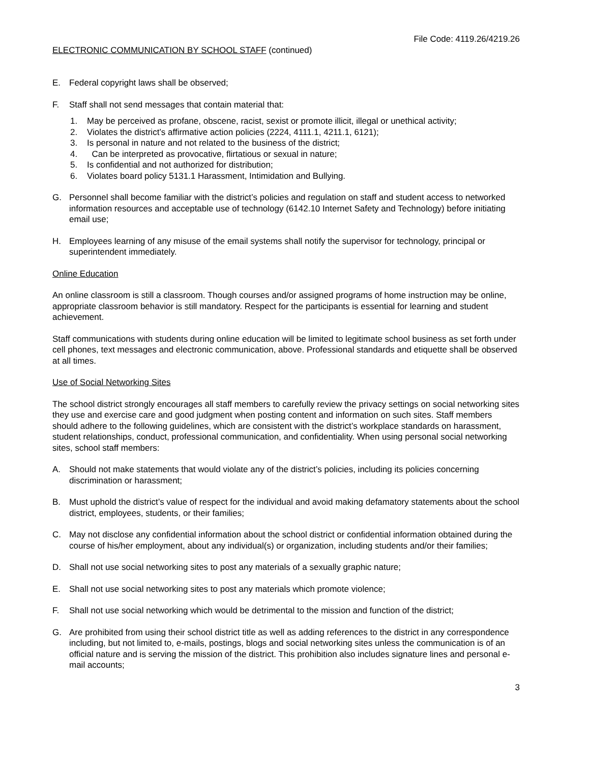File Code: 4119.26/4219.26
ELECTRONIC COMMUNICATION BY SCHOOL STAFF (continued)
E. Federal copyright laws shall be observed;
F. Staff shall not send messages that contain material that:
1. May be perceived as profane, obscene, racist, sexist or promote illicit, illegal or unethical activity;
2. Violates the district’s affirmative action policies (2224, 4111.1, 4211.1, 6121);
3. Is personal in nature and not related to the business of the district;
4. Can be interpreted as provocative, flirtatious or sexual in nature;
5. Is confidential and not authorized for distribution;
6. Violates board policy 5131.1 Harassment, Intimidation and Bullying.
G. Personnel shall become familiar with the district’s policies and regulation on staff and student access to networked information resources and acceptable use of technology (6142.10 Internet Safety and Technology) before initiating email use;
H. Employees learning of any misuse of the email systems shall notify the supervisor for technology, principal or superintendent immediately.
Online Education
An online classroom is still a classroom. Though courses and/or assigned programs of home instruction may be online, appropriate classroom behavior is still mandatory. Respect for the participants is essential for learning and student achievement.
Staff communications with students during online education will be limited to legitimate school business as set forth under cell phones, text messages and electronic communication, above. Professional standards and etiquette shall be observed at all times.
Use of Social Networking Sites
The school district strongly encourages all staff members to carefully review the privacy settings on social networking sites they use and exercise care and good judgment when posting content and information on such sites. Staff members should adhere to the following guidelines, which are consistent with the district’s workplace standards on harassment, student relationships, conduct, professional communication, and confidentiality. When using personal social networking sites, school staff members:
A. Should not make statements that would violate any of the district’s policies, including its policies concerning discrimination or harassment;
B. Must uphold the district’s value of respect for the individual and avoid making defamatory statements about the school district, employees, students, or their families;
C. May not disclose any confidential information about the school district or confidential information obtained during the course of his/her employment, about any individual(s) or organization, including students and/or their families;
D. Shall not use social networking sites to post any materials of a sexually graphic nature;
E. Shall not use social networking sites to post any materials which promote violence;
F. Shall not use social networking which would be detrimental to the mission and function of the district;
G. Are prohibited from using their school district title as well as adding references to the district in any correspondence including, but not limited to, e-mails, postings, blogs and social networking sites unless the communication is of an official nature and is serving the mission of the district. This prohibition also includes signature lines and personal e-mail accounts;
3